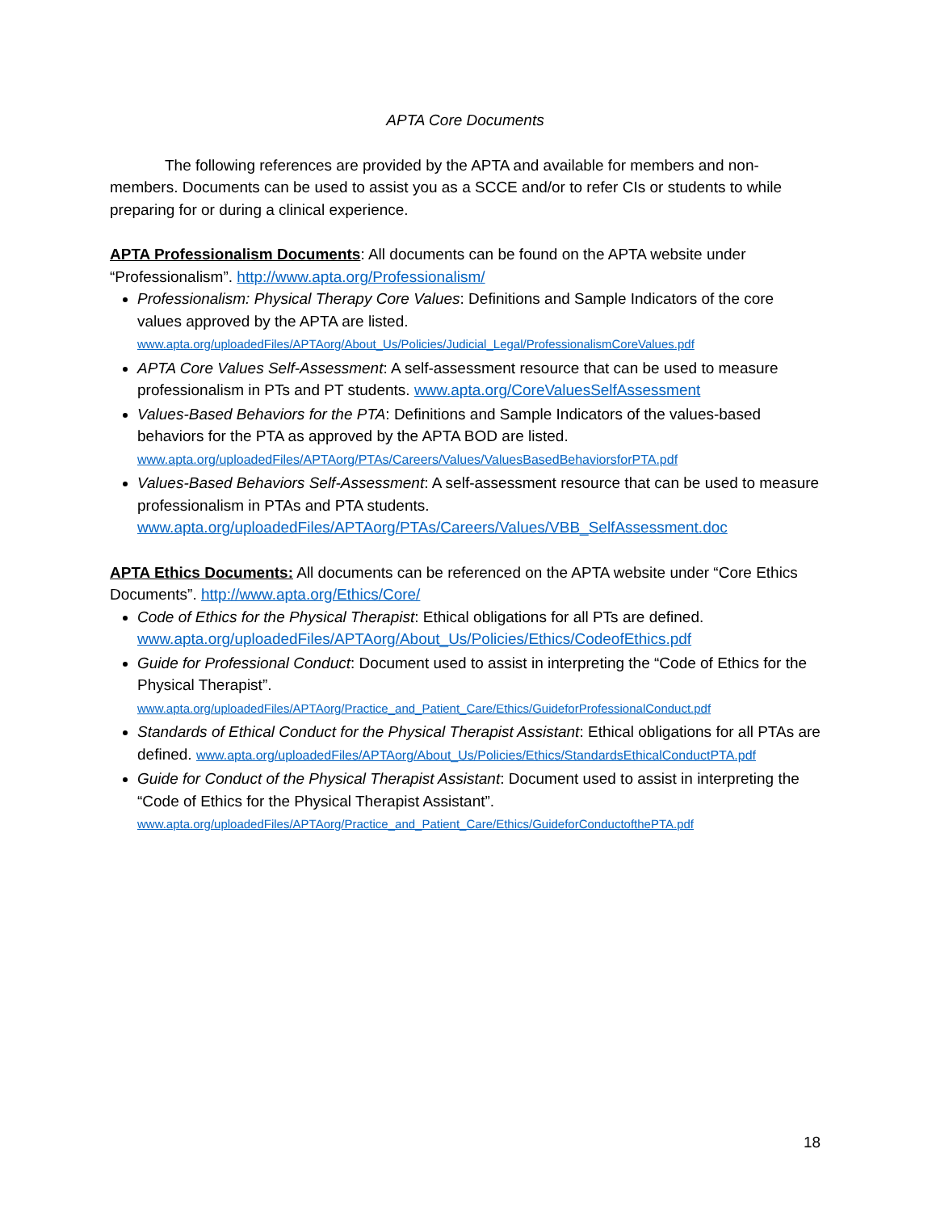APTA Core Documents
The following references are provided by the APTA and available for members and non-members. Documents can be used to assist you as a SCCE and/or to refer CIs or students to while preparing for or during a clinical experience.
APTA Professionalism Documents: All documents can be found on the APTA website under “Professionalism”. http://www.apta.org/Professionalism/
Professionalism: Physical Therapy Core Values: Definitions and Sample Indicators of the core values approved by the APTA are listed. www.apta.org/uploadedFiles/APTAorg/About_Us/Policies/Judicial_Legal/ProfessionalismCoreValues.pdf
APTA Core Values Self-Assessment: A self-assessment resource that can be used to measure professionalism in PTs and PT students. www.apta.org/CoreValuesSelfAssessment
Values-Based Behaviors for the PTA: Definitions and Sample Indicators of the values-based behaviors for the PTA as approved by the APTA BOD are listed. www.apta.org/uploadedFiles/APTAorg/PTAs/Careers/Values/ValuesBasedBehaviorsforPTA.pdf
Values-Based Behaviors Self-Assessment: A self-assessment resource that can be used to measure professionalism in PTAs and PTA students. www.apta.org/uploadedFiles/APTAorg/PTAs/Careers/Values/VBB_SelfAssessment.doc
APTA Ethics Documents: All documents can be referenced on the APTA website under “Core Ethics Documents”. http://www.apta.org/Ethics/Core/
Code of Ethics for the Physical Therapist: Ethical obligations for all PTs are defined. www.apta.org/uploadedFiles/APTAorg/About_Us/Policies/Ethics/CodeofEthics.pdf
Guide for Professional Conduct: Document used to assist in interpreting the “Code of Ethics for the Physical Therapist”. www.apta.org/uploadedFiles/APTAorg/Practice_and_Patient_Care/Ethics/GuideforProfessionalConduct.pdf
Standards of Ethical Conduct for the Physical Therapist Assistant: Ethical obligations for all PTAs are defined. www.apta.org/uploadedFiles/APTAorg/About_Us/Policies/Ethics/StandardsEthicalConductPTA.pdf
Guide for Conduct of the Physical Therapist Assistant: Document used to assist in interpreting the “Code of Ethics for the Physical Therapist Assistant”. www.apta.org/uploadedFiles/APTAorg/Practice_and_Patient_Care/Ethics/GuideforConductofthePTA.pdf
18